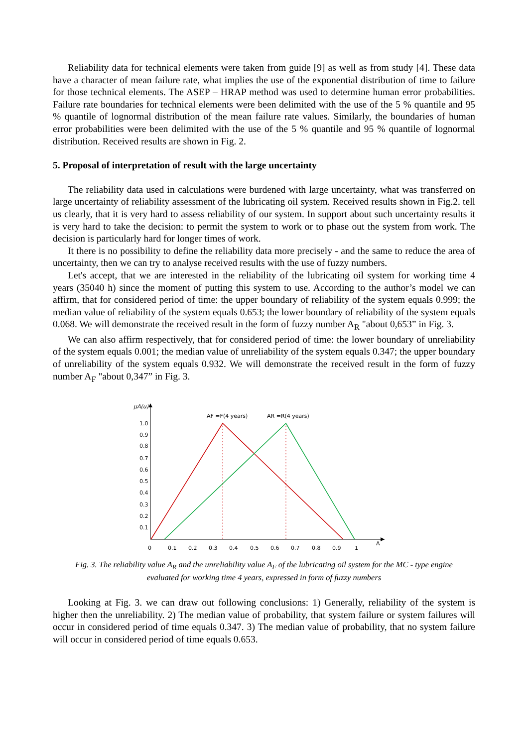Reliability data for technical elements were taken from guide [9] as well as from study [4]. These data have a character of mean failure rate, what implies the use of the exponential distribution of time to failure for those technical elements. The ASEP – HRAP method was used to determine human error probabilities. Failure rate boundaries for technical elements were been delimited with the use of the 5 % quantile and 95 % quantile of lognormal distribution of the mean failure rate values. Similarly, the boundaries of human error probabilities were been delimited with the use of the 5 % quantile and 95 % quantile of lognormal distribution. Received results are shown in Fig. 2.
5. Proposal of interpretation of result with the large uncertainty
The reliability data used in calculations were burdened with large uncertainty, what was transferred on large uncertainty of reliability assessment of the lubricating oil system. Received results shown in Fig.2. tell us clearly, that it is very hard to assess reliability of our system. In support about such uncertainty results it is very hard to take the decision: to permit the system to work or to phase out the system from work. The decision is particularly hard for longer times of work.
It there is no possibility to define the reliability data more precisely - and the same to reduce the area of uncertainty, then we can try to analyse received results with the use of fuzzy numbers.
Let's accept, that we are interested in the reliability of the lubricating oil system for working time 4 years (35040 h) since the moment of putting this system to use. According to the author’s model we can affirm, that for considered period of time: the upper boundary of reliability of the system equals 0.999; the median value of reliability of the system equals 0.653; the lower boundary of reliability of the system equals 0.068. We will demonstrate the received result in the form of fuzzy number A<sub>R</sub> "about 0,653” in Fig. 3.
We can also affirm respectively, that for considered period of time: the lower boundary of unreliability of the system equals 0.001; the median value of unreliability of the system equals 0.347; the upper boundary of unreliability of the system equals 0.932. We will demonstrate the received result in the form of fuzzy number A<sub>F</sub> "about 0,347” in Fig. 3.
μA(u)
A
1.0
0.9
0.8
0.7
0.6
0.5
0.4
0.3
0.2
0.1
0
0.1
0.2
0.3
0.4
0.5
0.6
0.7
0.8
0.9
1
AF =F(4 years)
AR =R(4 years)
Fig. 3. The reliability value A<sub>R</sub> and the unreliability value A<sub>F</sub> of the lubricating oil system for the MC - type engine
evaluated for working time 4 years, expressed in form of fuzzy numbers
Looking at Fig. 3. we can draw out following conclusions: 1) Generally, reliability of the system is higher then the unreliability. 2) The median value of probability, that system failure or system failures will occur in considered period of time equals 0.347. 3) The median value of probability, that no system failure will occur in considered period of time equals 0.653.